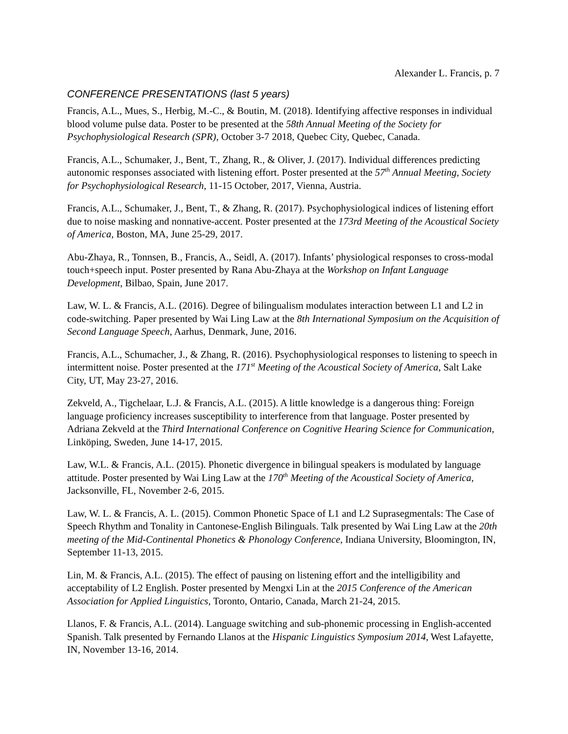Alexander L. Francis, p. 7
CONFERENCE PRESENTATIONS (last 5 years)
Francis, A.L., Mues, S., Herbig, M.-C., & Boutin, M. (2018). Identifying affective responses in individual blood volume pulse data. Poster to be presented at the 58th Annual Meeting of the Society for Psychophysiological Research (SPR), October 3-7 2018, Quebec City, Quebec, Canada.
Francis, A.L., Schumaker, J., Bent, T., Zhang, R., & Oliver, J. (2017). Individual differences predicting autonomic responses associated with listening effort. Poster presented at the 57<sup>th</sup> Annual Meeting, Society for Psychophysiological Research, 11-15 October, 2017, Vienna, Austria.
Francis, A.L., Schumaker, J., Bent, T., & Zhang, R. (2017). Psychophysiological indices of listening effort due to noise masking and nonnative-accent. Poster presented at the 173rd Meeting of the Acoustical Society of America, Boston, MA, June 25-29, 2017.
Abu-Zhaya, R., Tonnsen, B., Francis, A., Seidl, A. (2017). Infants’ physiological responses to cross-modal touch+speech input. Poster presented by Rana Abu-Zhaya at the Workshop on Infant Language Development, Bilbao, Spain, June 2017.
Law, W. L. & Francis, A.L. (2016). Degree of bilingualism modulates interaction between L1 and L2 in code-switching. Paper presented by Wai Ling Law at the 8th International Symposium on the Acquisition of Second Language Speech, Aarhus, Denmark, June, 2016.
Francis, A.L., Schumacher, J., & Zhang, R. (2016). Psychophysiological responses to listening to speech in intermittent noise. Poster presented at the 171<sup>st</sup> Meeting of the Acoustical Society of America, Salt Lake City, UT, May 23-27, 2016.
Zekveld, A., Tigchelaar, L.J. & Francis, A.L. (2015). A little knowledge is a dangerous thing: Foreign language proficiency increases susceptibility to interference from that language. Poster presented by Adriana Zekveld at the Third International Conference on Cognitive Hearing Science for Communication, Linköping, Sweden, June 14-17, 2015.
Law, W.L. & Francis, A.L. (2015). Phonetic divergence in bilingual speakers is modulated by language attitude. Poster presented by Wai Ling Law at the 170<sup>th</sup> Meeting of the Acoustical Society of America, Jacksonville, FL, November 2-6, 2015.
Law, W. L. & Francis, A. L. (2015). Common Phonetic Space of L1 and L2 Suprasegmentals: The Case of Speech Rhythm and Tonality in Cantonese-English Bilinguals. Talk presented by Wai Ling Law at the 20th meeting of the Mid-Continental Phonetics & Phonology Conference, Indiana University, Bloomington, IN, September 11-13, 2015.
Lin, M. & Francis, A.L. (2015). The effect of pausing on listening effort and the intelligibility and acceptability of L2 English. Poster presented by Mengxi Lin at the 2015 Conference of the American Association for Applied Linguistics, Toronto, Ontario, Canada, March 21-24, 2015.
Llanos, F. & Francis, A.L. (2014). Language switching and sub-phonemic processing in English-accented Spanish. Talk presented by Fernando Llanos at the Hispanic Linguistics Symposium 2014, West Lafayette, IN, November 13-16, 2014.